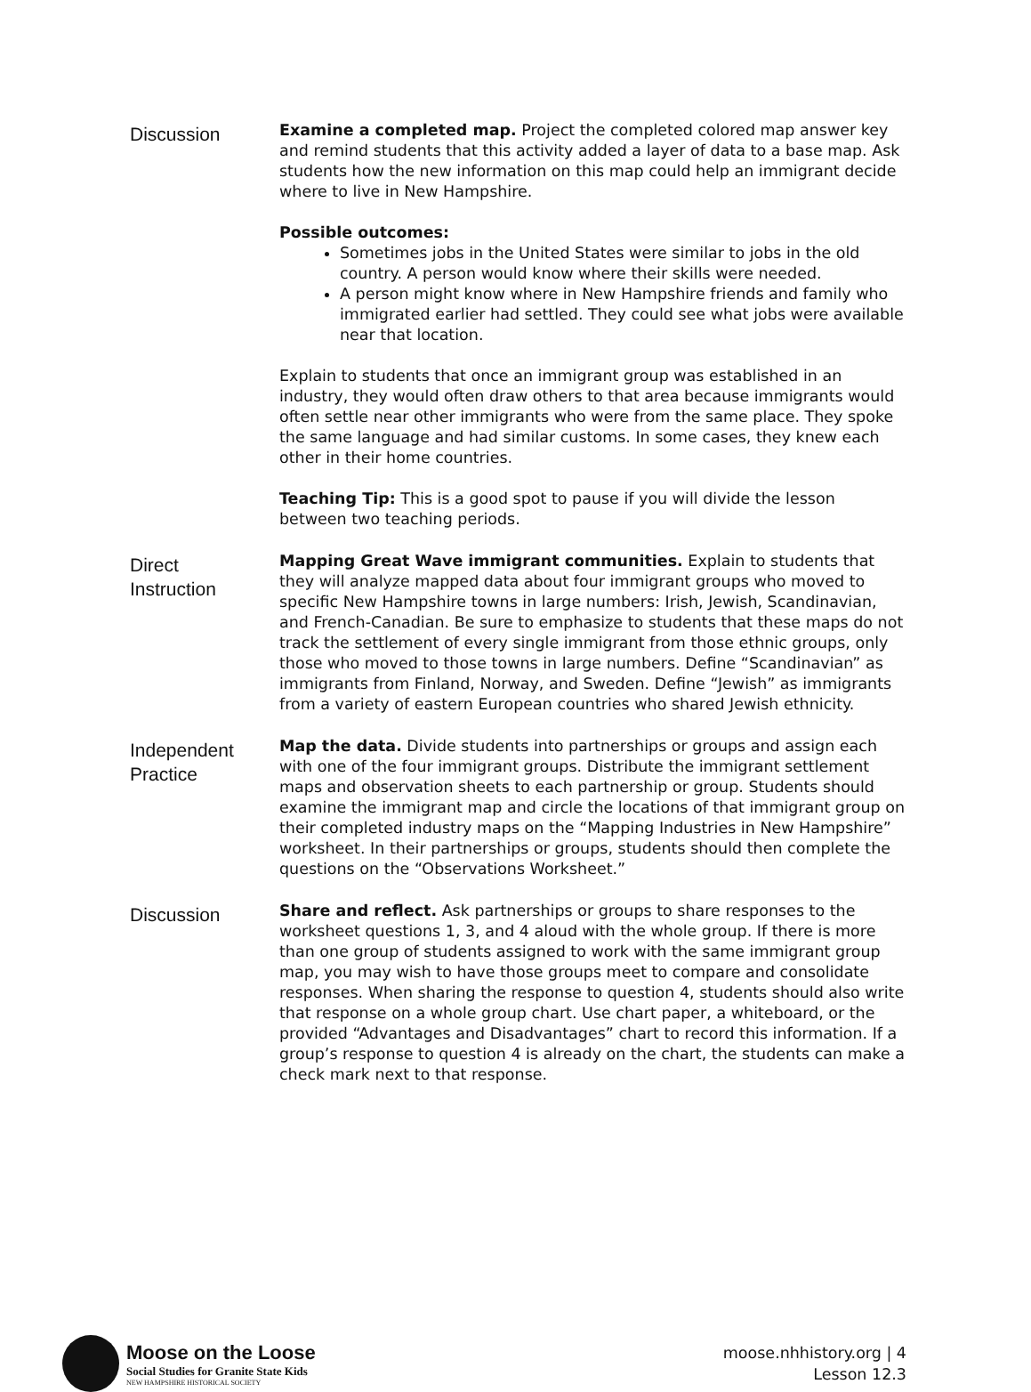Discussion
Examine a completed map. Project the completed colored map answer key and remind students that this activity added a layer of data to a base map. Ask students how the new information on this map could help an immigrant decide where to live in New Hampshire.
Possible outcomes:
Sometimes jobs in the United States were similar to jobs in the old country. A person would know where their skills were needed.
A person might know where in New Hampshire friends and family who immigrated earlier had settled. They could see what jobs were available near that location.
Explain to students that once an immigrant group was established in an industry, they would often draw others to that area because immigrants would often settle near other immigrants who were from the same place. They spoke the same language and had similar customs. In some cases, they knew each other in their home countries.
Teaching Tip: This is a good spot to pause if you will divide the lesson between two teaching periods.
Direct
Instruction
Mapping Great Wave immigrant communities. Explain to students that they will analyze mapped data about four immigrant groups who moved to specific New Hampshire towns in large numbers: Irish, Jewish, Scandinavian, and French-Canadian. Be sure to emphasize to students that these maps do not track the settlement of every single immigrant from those ethnic groups, only those who moved to those towns in large numbers. Define “Scandinavian” as immigrants from Finland, Norway, and Sweden. Define “Jewish” as immigrants from a variety of eastern European countries who shared Jewish ethnicity.
Independent
Practice
Map the data. Divide students into partnerships or groups and assign each with one of the four immigrant groups. Distribute the immigrant settlement maps and observation sheets to each partnership or group. Students should examine the immigrant map and circle the locations of that immigrant group on their completed industry maps on the “Mapping Industries in New Hampshire” worksheet. In their partnerships or groups, students should then complete the questions on the “Observations Worksheet.”
Discussion
Share and reflect. Ask partnerships or groups to share responses to the worksheet questions 1, 3, and 4 aloud with the whole group. If there is more than one group of students assigned to work with the same immigrant group map, you may wish to have those groups meet to compare and consolidate responses. When sharing the response to question 4, students should also write that response on a whole group chart. Use chart paper, a whiteboard, or the provided “Advantages and Disadvantages” chart to record this information. If a group’s response to question 4 is already on the chart, the students can make a check mark next to that response.
Moose on the Loose
Social Studies for Granite State Kids
NEW HAMPSHIRE HISTORICAL SOCIETY
moose.nhhistory.org | 4
Lesson 12.3